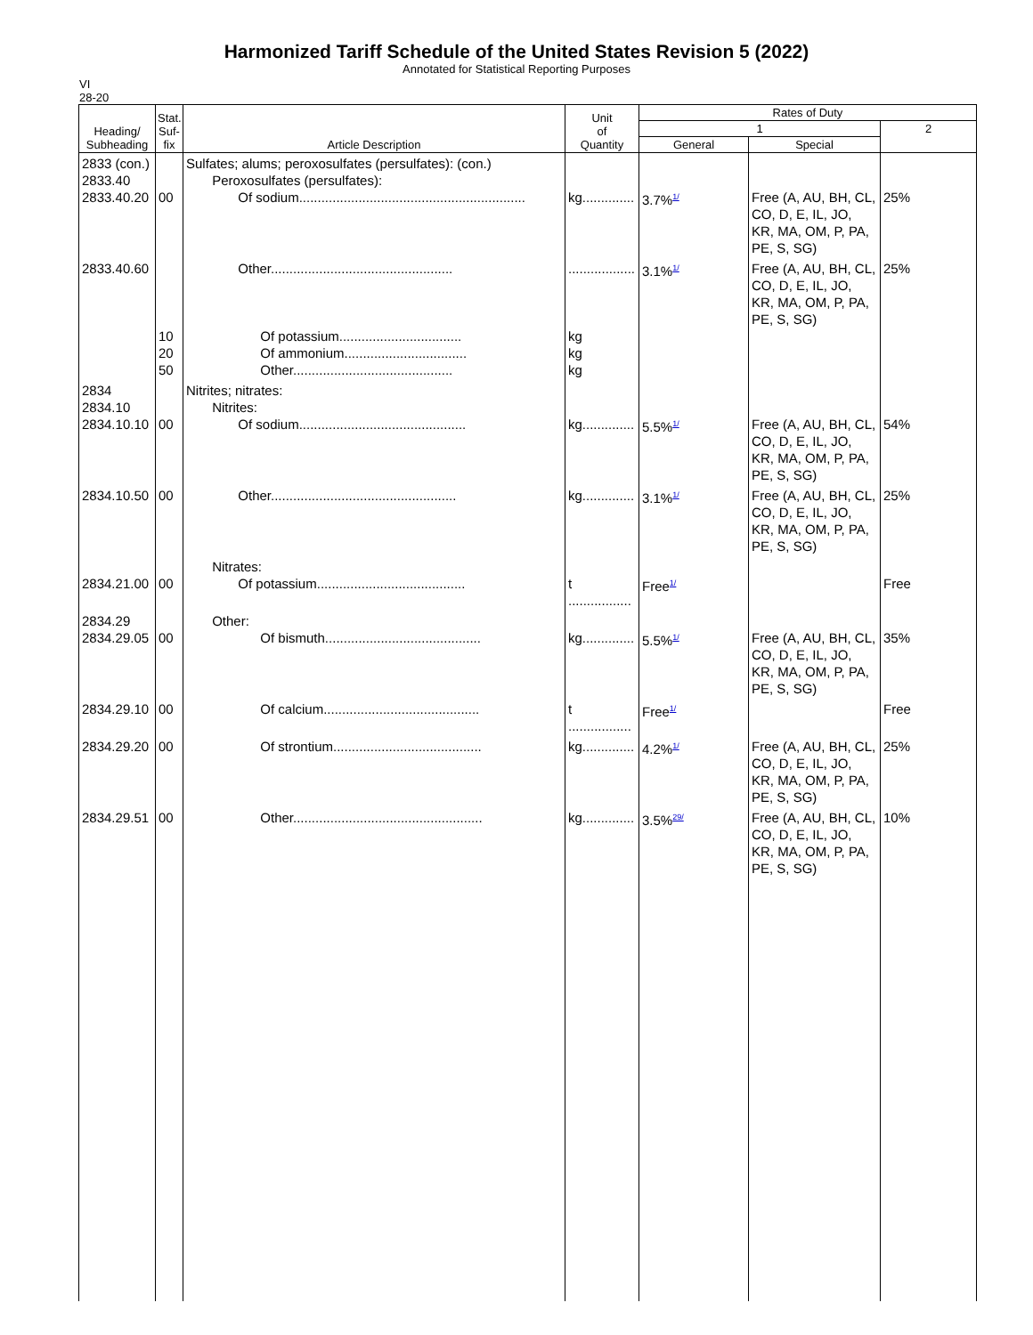Harmonized Tariff Schedule of the United States Revision 5 (2022)
Annotated for Statistical Reporting Purposes
VI
28-20
| Heading/ Subheading | Stat. Suf- fix | Article Description | Unit of Quantity | Rates of Duty | | |
| --- | --- | --- | --- | --- | --- | --- |
| | | | | 1 | | 2 |
| | | | | General | Special | |
| 2833 (con.) 2833.40 2833.40.20 | 00 | Sulfates; alums; peroxosulfates (persulfates): (con.) Peroxosulfates (persulfates): Of sodium............................................................. | kg.............. | 3.7%<sup>1/</sup> | Free (A, AU, BH, CL, CO, D, E, IL, JO, KR, MA, OM, P, PA, PE, S, SG) | 25% |
| 2833.40.60 | 10 20 50 | Other................................................. Of potassium................................. Of ammonium................................. Other........................................... | .................. kg kg kg | 3.1%<sup>1/</sup> | Free (A, AU, BH, CL, CO, D, E, IL, JO, KR, MA, OM, P, PA, PE, S, SG) | 25% |
| 2834 2834.10 2834.10.10 | 00 | Nitrites; nitrates: Nitrites: Of sodium............................................. | kg.............. | 5.5%<sup>1/</sup> | Free (A, AU, BH, CL, CO, D, E, IL, JO, KR, MA, OM, P, PA, PE, S, SG) | 54% |
| 2834.10.50 | 00 | Other.................................................. | kg.............. | 3.1%<sup>1/</sup> | Free (A, AU, BH, CL, CO, D, E, IL, JO, KR, MA, OM, P, PA, PE, S, SG) | 25% |
| 2834.21.00 | 00 | Nitrates: Of potassium........................................ | t ................. | Free<sup>1/</sup> | | Free |
| 2834.29 2834.29.05 | 00 | Other: Of bismuth.......................................... | kg.............. | 5.5%<sup>1/</sup> | Free (A, AU, BH, CL, CO, D, E, IL, JO, KR, MA, OM, P, PA, PE, S, SG) | 35% |
| 2834.29.10 | 00 | Of calcium.......................................... | t ................. | Free<sup>1/</sup> | | Free |
| 2834.29.20 | 00 | Of strontium........................................ | kg.............. | 4.2%<sup>1/</sup> | Free (A, AU, BH, CL, CO, D, E, IL, JO, KR, MA, OM, P, PA, PE, S, SG) | 25% |
| 2834.29.51 | 00 | Other................................................... | kg.............. | 3.5%<sup>29/</sup> | Free (A, AU, BH, CL, CO, D, E, IL, JO, KR, MA, OM, P, PA, PE, S, SG) | 10% |